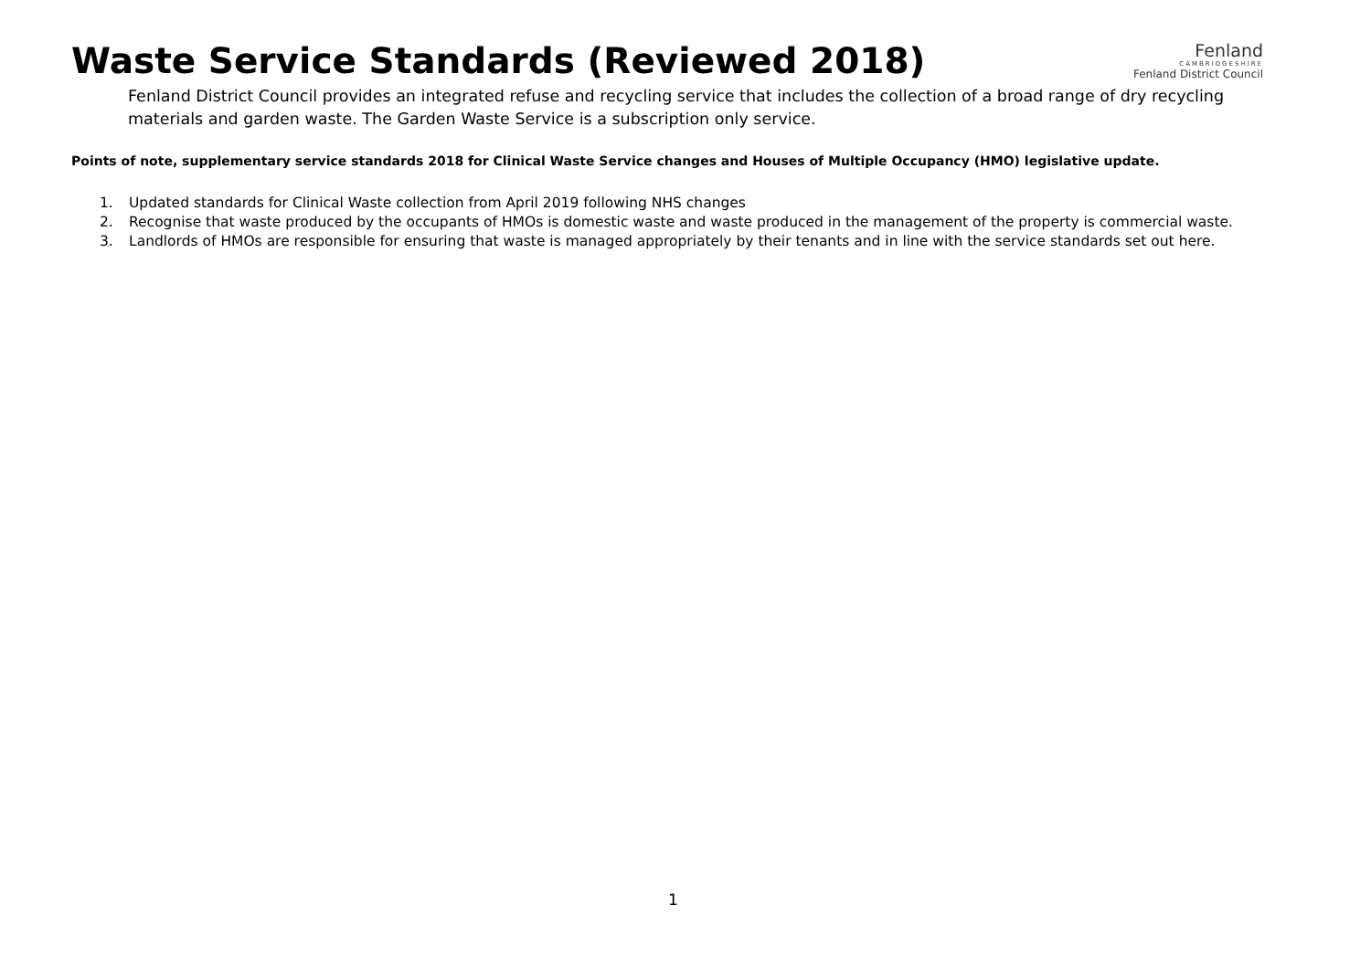Waste Service Standards (Reviewed 2018)
Fenland
CAMBRIDGESHIRE
Fenland District Council
Fenland District Council provides an integrated refuse and recycling service that includes the collection of a broad range of dry recycling materials and garden waste. The Garden Waste Service is a subscription only service.
Points of note, supplementary service standards 2018 for Clinical Waste Service changes and Houses of Multiple Occupancy (HMO) legislative update.
1. Updated standards for Clinical Waste collection from April 2019 following NHS changes
2. Recognise that waste produced by the occupants of HMOs is domestic waste and waste produced in the management of the property is commercial waste.
3. Landlords of HMOs are responsible for ensuring that waste is managed appropriately by their tenants and in line with the service standards set out here.
1